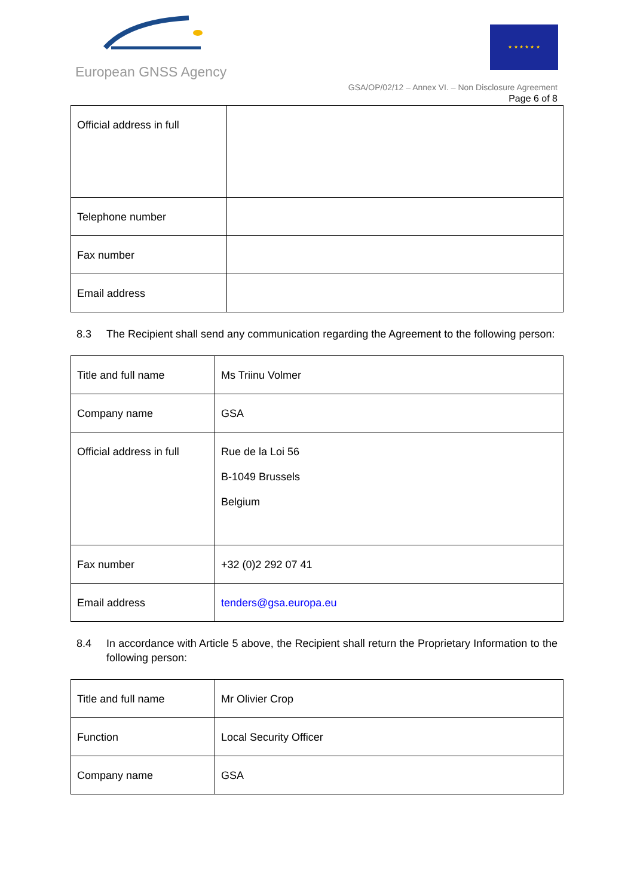European GNSS Agency
★ ★ ★ ★ ★ ★
GSA/OP/02/12 – Annex VI. – Non Disclosure Agreement
Page 6 of 8
| Official address in full | |
| Telephone number | |
| Fax number | |
| Email address | |
8.3 The Recipient shall send any communication regarding the Agreement to the following person:
| Title and full name | Ms Triinu Volmer |
| Company name | GSA |
| Official address in full | Rue de la Loi 56 B-1049 Brussels Belgium |
| Fax number | +32 (0)2 292 07 41 |
| Email address | tenders@gsa.europa.eu |
8.4 In accordance with Article 5 above, the Recipient shall return the Proprietary Information to the following person:
| Title and full name | Mr Olivier Crop |
| Function | Local Security Officer |
| Company name | GSA |